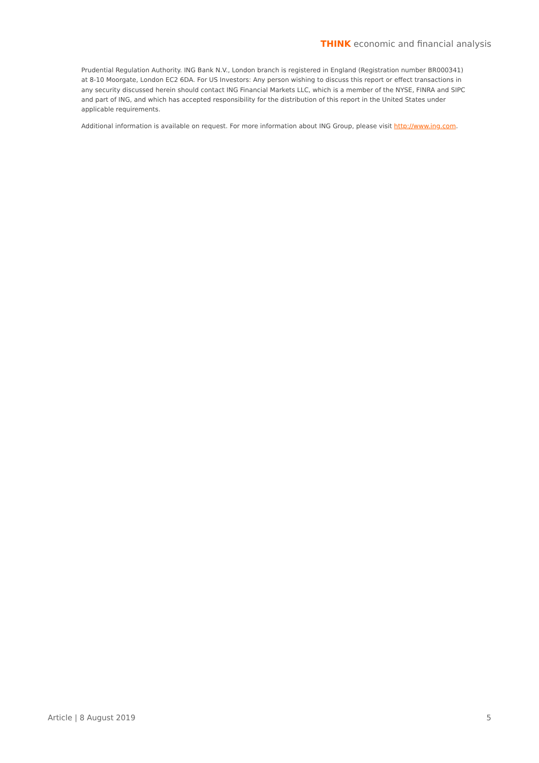THINK economic and financial analysis
Prudential Regulation Authority. ING Bank N.V., London branch is registered in England (Registration number BR000341) at 8-10 Moorgate, London EC2 6DA. For US Investors: Any person wishing to discuss this report or effect transactions in any security discussed herein should contact ING Financial Markets LLC, which is a member of the NYSE, FINRA and SIPC and part of ING, and which has accepted responsibility for the distribution of this report in the United States under applicable requirements.
Additional information is available on request. For more information about ING Group, please visit http://www.ing.com.
Article | 8 August 2019 5